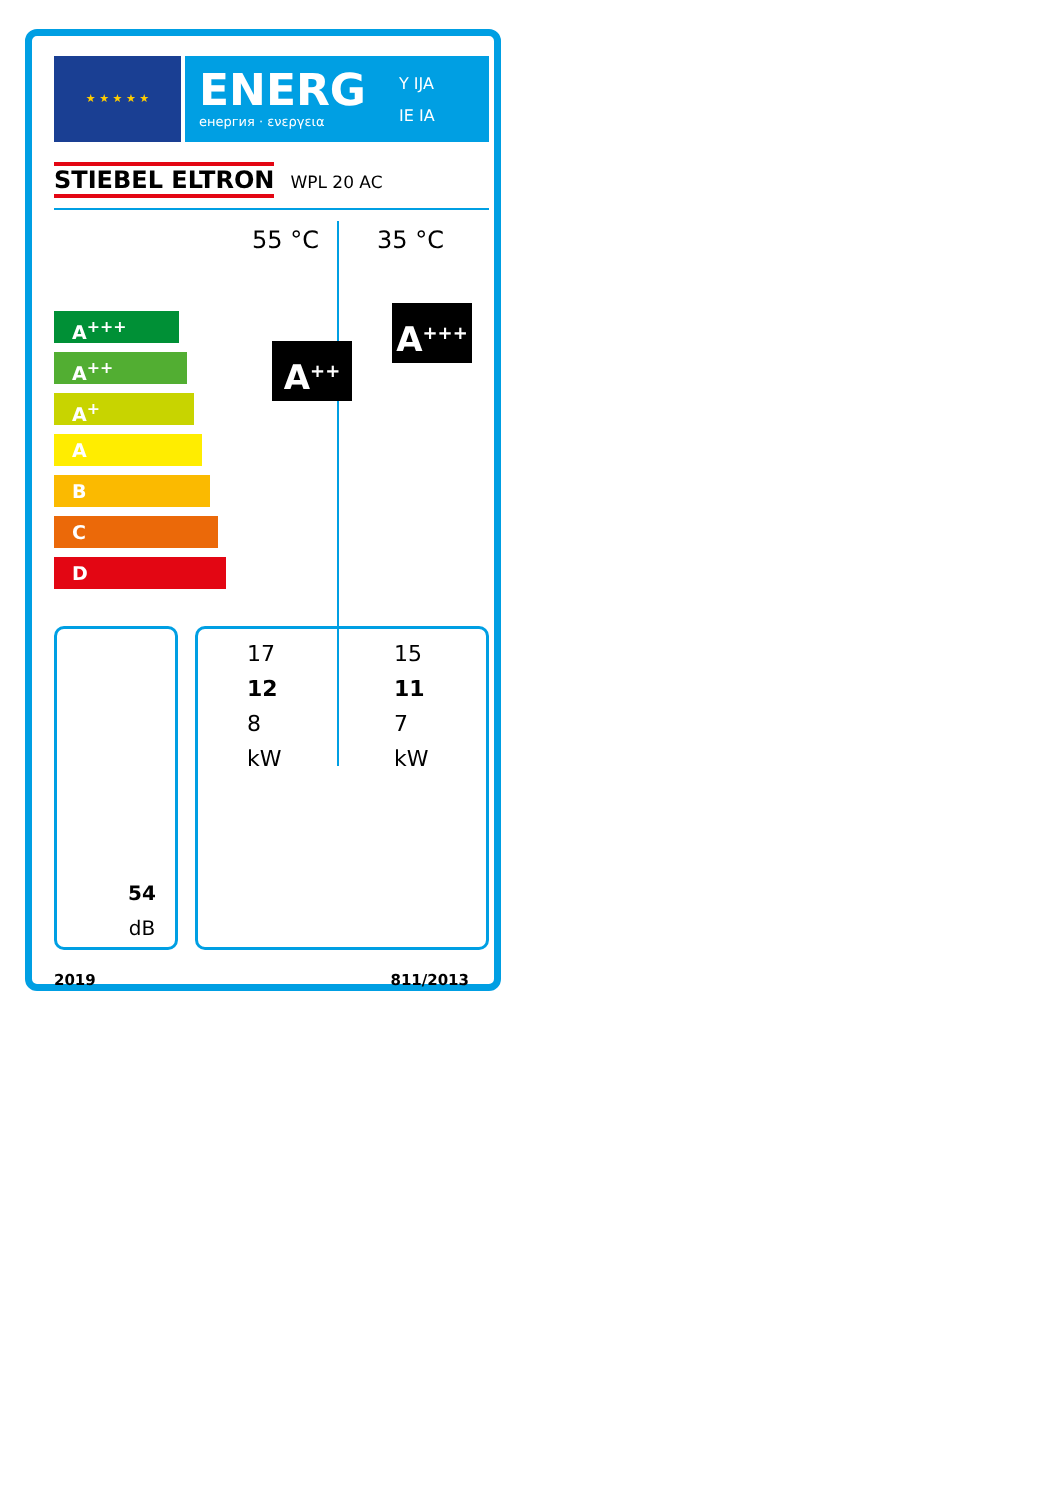★ ★ ★ ★ ★
ENERG
енергия · ενεργεια
Y IJA
IE IA
STIEBEL ELTRON WPL 20 AC
55 °C 35 °C
A<sup>+++</sup>
A<sup>++</sup>
A<sup>+</sup>
A
B
C
D
A<sup>++</sup>
A<sup>+++</sup>
54 dB
17
12
8
kW
15
11
7
kW
2019 811/2013